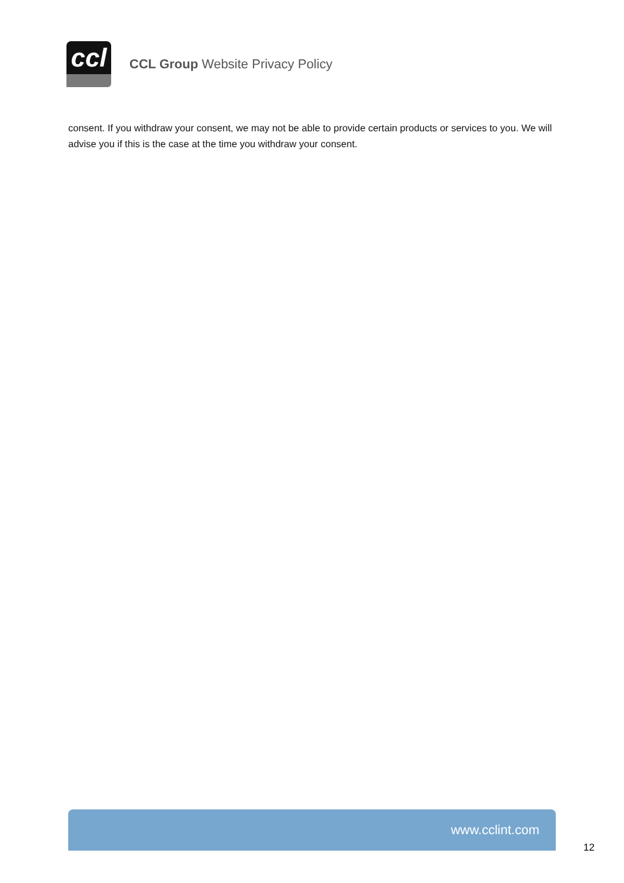ccl
CCL Group Website Privacy Policy
consent. If you withdraw your consent, we may not be able to provide certain products or services to you. We will advise you if this is the case at the time you withdraw your consent.
www.cclint.com
12